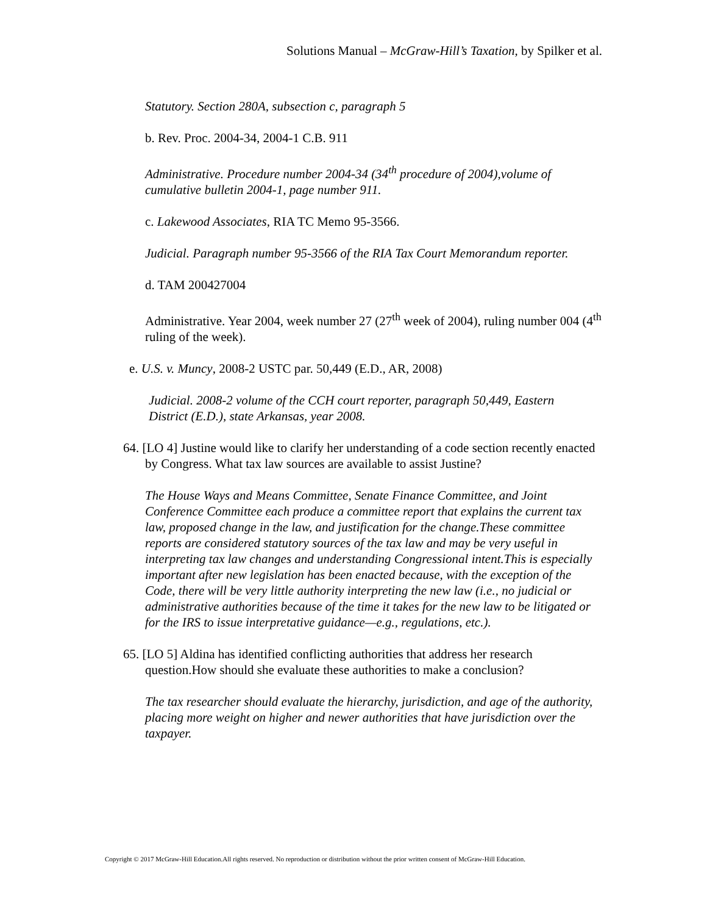Solutions Manual – McGraw-Hill’s Taxation, by Spilker et al.
Statutory. Section 280A, subsection c, paragraph 5
b. Rev. Proc. 2004-34, 2004-1 C.B. 911
Administrative. Procedure number 2004-34 (34<sup>th</sup> procedure of 2004),volume of cumulative bulletin 2004-1, page number 911.
c. Lakewood Associates, RIA TC Memo 95-3566.
Judicial. Paragraph number 95-3566 of the RIA Tax Court Memorandum reporter.
d. TAM 200427004
Administrative. Year 2004, week number 27 (27<sup>th</sup> week of 2004), ruling number 004 (4<sup>th</sup> ruling of the week).
e. U.S. v. Muncy, 2008-2 USTC par. 50,449 (E.D., AR, 2008)
Judicial. 2008-2 volume of the CCH court reporter, paragraph 50,449, Eastern District (E.D.), state Arkansas, year 2008.
64. [LO 4] Justine would like to clarify her understanding of a code section recently enacted by Congress. What tax law sources are available to assist Justine?
The House Ways and Means Committee, Senate Finance Committee, and Joint Conference Committee each produce a committee report that explains the current tax law, proposed change in the law, and justification for the change.These committee reports are considered statutory sources of the tax law and may be very useful in interpreting tax law changes and understanding Congressional intent.This is especially important after new legislation has been enacted because, with the exception of the Code, there will be very little authority interpreting the new law (i.e., no judicial or administrative authorities because of the time it takes for the new law to be litigated or for the IRS to issue interpretative guidance—e.g., regulations, etc.).
65. [LO 5] Aldina has identified conflicting authorities that address her research question.How should she evaluate these authorities to make a conclusion?
The tax researcher should evaluate the hierarchy, jurisdiction, and age of the authority, placing more weight on higher and newer authorities that have jurisdiction over the taxpayer.
Copyright © 2017 McGraw-Hill Education.All rights reserved. No reproduction or distribution without the prior written consent of McGraw-Hill Education.